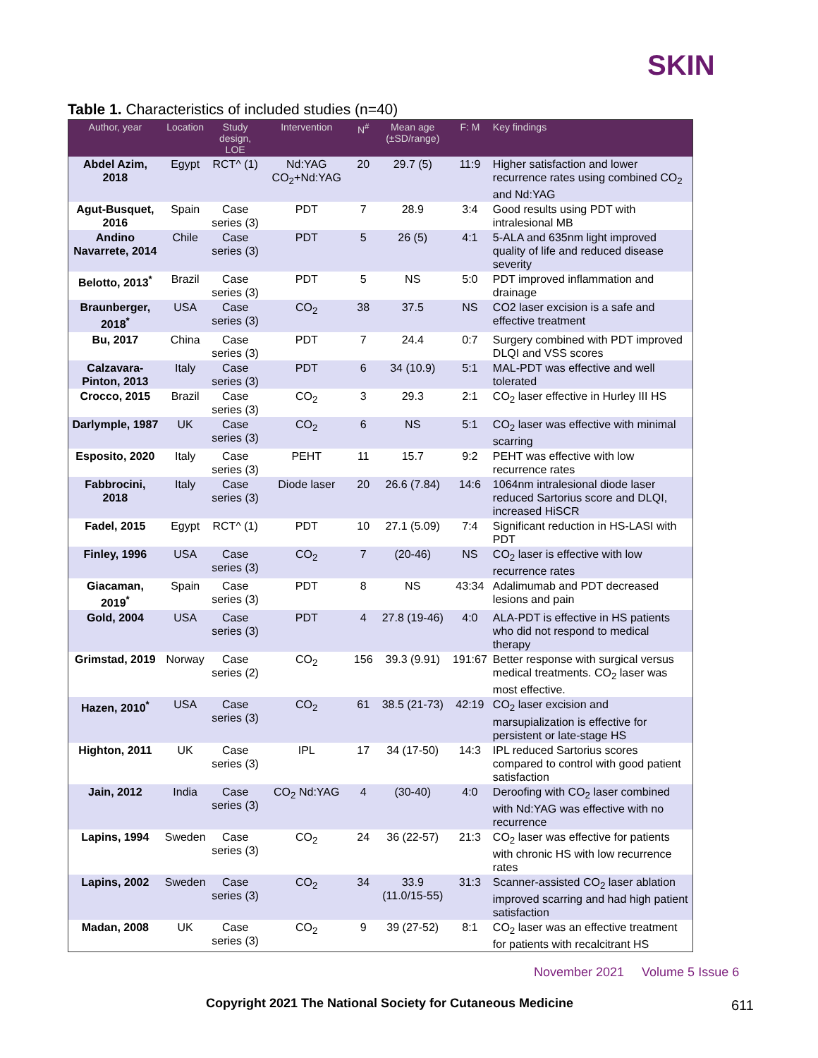SKIN
Table 1. Characteristics of included studies (n=40)
| Author, year | Location | Study design, LOE | Intervention | N<sup>#</sup> | Mean age (±SD/range) | F: M | Key findings |
| --- | --- | --- | --- | --- | --- | --- | --- |
| Abdel Azim, 2018 | Egypt | RCT^ (1) | Nd:YAG CO<sub>2</sub>+Nd:YAG | 20 | 29.7 (5) | 11:9 | Higher satisfaction and lower recurrence rates using combined CO<sub>2</sub> and Nd:YAG |
| Agut-Busquet, 2016 | Spain | Case series (3) | PDT | 7 | 28.9 | 3:4 | Good results using PDT with intralesional MB |
| Andino Navarrete, 2014 | Chile | Case series (3) | PDT | 5 | 26 (5) | 4:1 | 5-ALA and 635nm light improved quality of life and reduced disease severity |
| Belotto, 2013<sup>*</sup> | Brazil | Case series (3) | PDT | 5 | NS | 5:0 | PDT improved inflammation and drainage |
| Braunberger, 2018<sup>*</sup> | USA | Case series (3) | CO<sub>2</sub> | 38 | 37.5 | NS | CO2 laser excision is a safe and effective treatment |
| Bu, 2017 | China | Case series (3) | PDT | 7 | 24.4 | 0:7 | Surgery combined with PDT improved DLQI and VSS scores |
| Calzavara-Pinton, 2013 | Italy | Case series (3) | PDT | 6 | 34 (10.9) | 5:1 | MAL-PDT was effective and well tolerated |
| Crocco, 2015 | Brazil | Case series (3) | CO<sub>2</sub> | 3 | 29.3 | 2:1 | CO<sub>2</sub> laser effective in Hurley III HS |
| Darlymple, 1987 | UK | Case series (3) | CO<sub>2</sub> | 6 | NS | 5:1 | CO<sub>2</sub> laser was effective with minimal scarring |
| Esposito, 2020 | Italy | Case series (3) | PEHT | 11 | 15.7 | 9:2 | PEHT was effective with low recurrence rates |
| Fabbrocini, 2018 | Italy | Case series (3) | Diode laser | 20 | 26.6 (7.84) | 14:6 | 1064nm intralesional diode laser reduced Sartorius score and DLQI, increased HiSCR |
| Fadel, 2015 | Egypt | RCT^ (1) | PDT | 10 | 27.1 (5.09) | 7:4 | Significant reduction in HS-LASI with PDT |
| Finley, 1996 | USA | Case series (3) | CO<sub>2</sub> | 7 | (20-46) | NS | CO<sub>2</sub> laser is effective with low recurrence rates |
| Giacaman, 2019<sup>*</sup> | Spain | Case series (3) | PDT | 8 | NS | 43:34 | Adalimumab and PDT decreased lesions and pain |
| Gold, 2004 | USA | Case series (3) | PDT | 4 | 27.8 (19-46) | 4:0 | ALA-PDT is effective in HS patients who did not respond to medical therapy |
| Grimstad, 2019 | Norway | Case series (2) | CO<sub>2</sub> | 156 | 39.3 (9.91) | 191:67 | Better response with surgical versus medical treatments. CO<sub>2</sub> laser was most effective. |
| Hazen, 2010<sup>*</sup> | USA | Case series (3) | CO<sub>2</sub> | 61 | 38.5 (21-73) | 42:19 | CO<sub>2</sub> laser excision and marsupialization is effective for persistent or late-stage HS |
| Highton, 2011 | UK | Case series (3) | IPL | 17 | 34 (17-50) | 14:3 | IPL reduced Sartorius scores compared to control with good patient satisfaction |
| Jain, 2012 | India | Case series (3) | CO<sub>2</sub> Nd:YAG | 4 | (30-40) | 4:0 | Deroofing with CO<sub>2</sub> laser combined with Nd:YAG was effective with no recurrence |
| Lapins, 1994 | Sweden | Case series (3) | CO<sub>2</sub> | 24 | 36 (22-57) | 21:3 | CO<sub>2</sub> laser was effective for patients with chronic HS with low recurrence rates |
| Lapins, 2002 | Sweden | Case series (3) | CO<sub>2</sub> | 34 | 33.9 (11.0/15-55) | 31:3 | Scanner-assisted CO<sub>2</sub> laser ablation improved scarring and had high patient satisfaction |
| Madan, 2008 | UK | Case series (3) | CO<sub>2</sub> | 9 | 39 (27-52) | 8:1 | CO<sub>2</sub> laser was an effective treatment for patients with recalcitrant HS |
November 2021 Volume 5 Issue 6
Copyright 2021 The National Society for Cutaneous Medicine
611